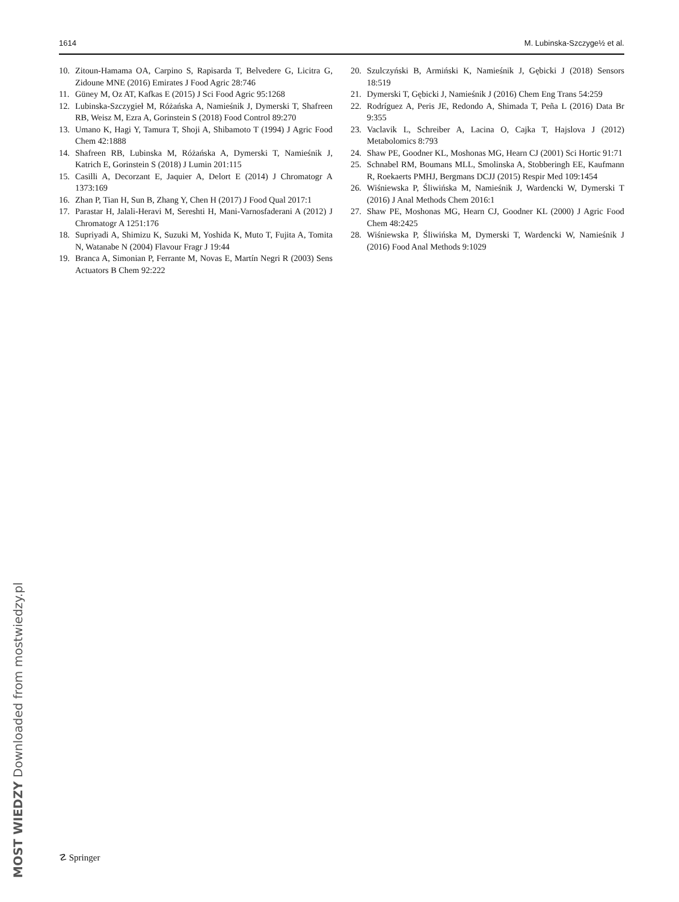1614 M. Lubinska-Szczyge½ et al.
10. Zitoun-Hamama OA, Carpino S, Rapisarda T, Belvedere G, Licitra G, Zidoune MNE (2016) Emirates J Food Agric 28:746
11. Güney M, Oz AT, Kafkas E (2015) J Sci Food Agric 95:1268
12. Lubinska-Szczygieł M, Różańska A, Namieśnik J, Dymerski T, Shafreen RB, Weisz M, Ezra A, Gorinstein S (2018) Food Control 89:270
13. Umano K, Hagi Y, Tamura T, Shoji A, Shibamoto T (1994) J Agric Food Chem 42:1888
14. Shafreen RB, Lubinska M, Różańska A, Dymerski T, Namieśnik J, Katrich E, Gorinstein S (2018) J Lumin 201:115
15. Casilli A, Decorzant E, Jaquier A, Delort E (2014) J Chromatogr A 1373:169
16. Zhan P, Tian H, Sun B, Zhang Y, Chen H (2017) J Food Qual 2017:1
17. Parastar H, Jalali-Heravi M, Sereshti H, Mani-Varnosfaderani A (2012) J Chromatogr A 1251:176
18. Supriyadi A, Shimizu K, Suzuki M, Yoshida K, Muto T, Fujita A, Tomita N, Watanabe N (2004) Flavour Fragr J 19:44
19. Branca A, Simonian P, Ferrante M, Novas E, Martín Negri R (2003) Sens Actuators B Chem 92:222
20. Szulczyński B, Armiński K, Namieśnik J, Gębicki J (2018) Sensors 18:519
21. Dymerski T, Gębicki J, Namieśnik J (2016) Chem Eng Trans 54:259
22. Rodríguez A, Peris JE, Redondo A, Shimada T, Peña L (2016) Data Br 9:355
23. Vaclavik L, Schreiber A, Lacina O, Cajka T, Hajslova J (2012) Metabolomics 8:793
24. Shaw PE, Goodner KL, Moshonas MG, Hearn CJ (2001) Sci Hortic 91:71
25. Schnabel RM, Boumans MLL, Smolinska A, Stobberingh EE, Kaufmann R, Roekaerts PMHJ, Bergmans DCJJ (2015) Respir Med 109:1454
26. Wiśniewska P, Śliwińska M, Namieśnik J, Wardencki W, Dymerski T (2016) J Anal Methods Chem 2016:1
27. Shaw PE, Moshonas MG, Hearn CJ, Goodner KL (2000) J Agric Food Chem 48:2425
28. Wiśniewska P, Śliwińska M, Dymerski T, Wardencki W, Namieśnik J (2016) Food Anal Methods 9:1029
☡ Springer
MOST WIEDZY Downloaded from mostwiedzy.pl